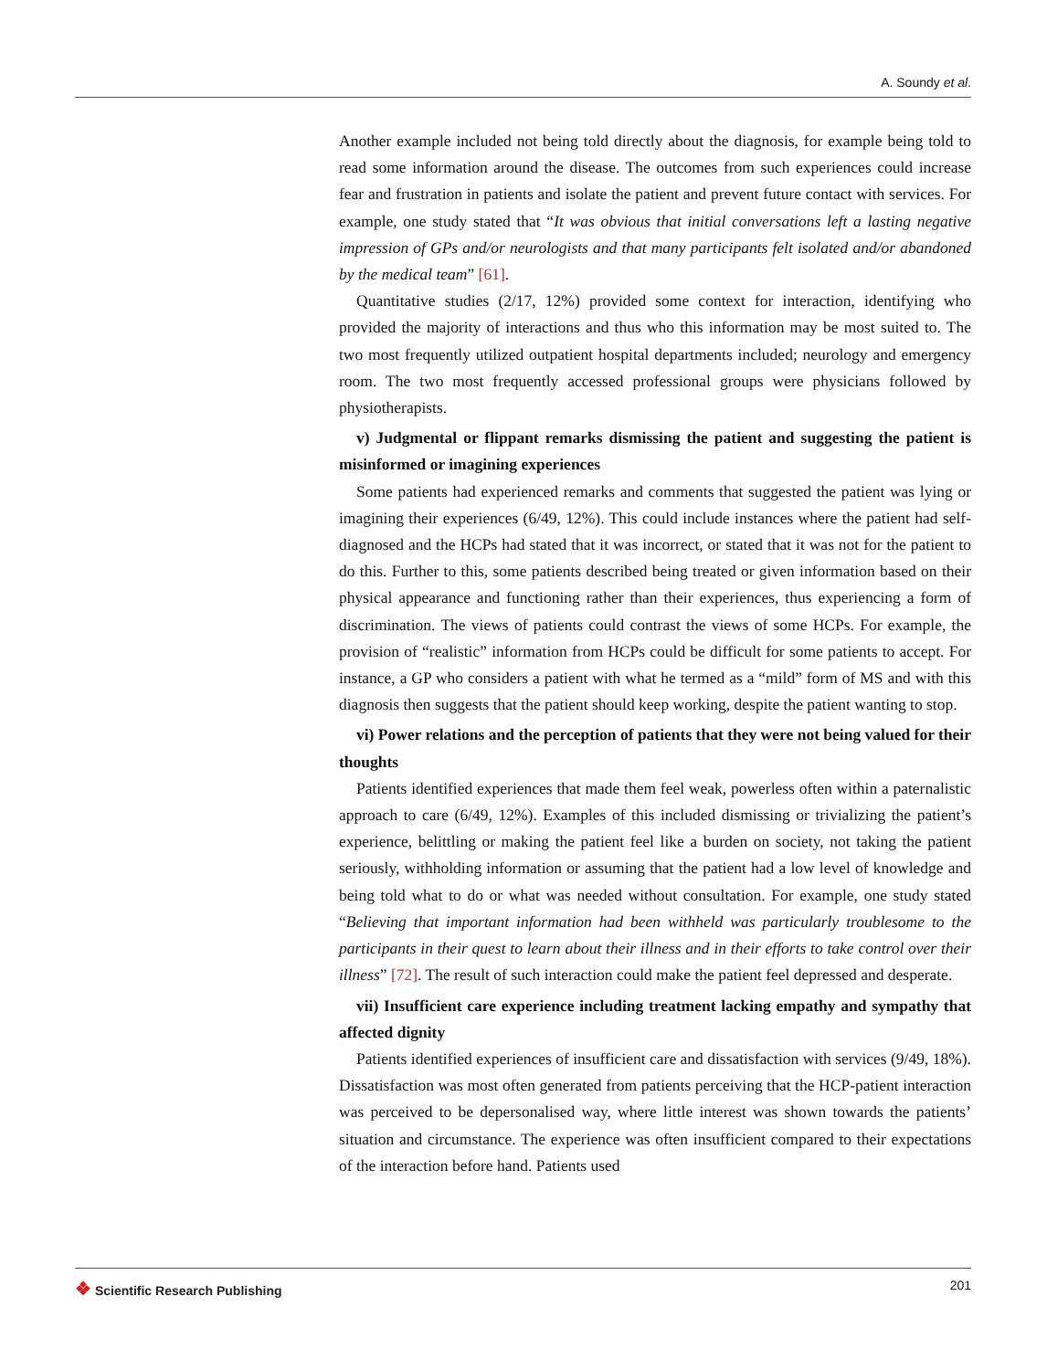A. Soundy et al.
Another example included not being told directly about the diagnosis, for example being told to read some information around the disease. The outcomes from such experiences could increase fear and frustration in patients and isolate the patient and prevent future contact with services. For example, one study stated that “It was obvious that initial conversations left a lasting negative impression of GPs and/or neurologists and that many participants felt isolated and/or abandoned by the medical team” [61].
Quantitative studies (2/17, 12%) provided some context for interaction, identifying who provided the majority of interactions and thus who this information may be most suited to. The two most frequently utilized outpatient hospital departments included; neurology and emergency room. The two most frequently accessed professional groups were physicians followed by physiotherapists.
v) Judgmental or flippant remarks dismissing the patient and suggesting the patient is misinformed or imagining experiences
Some patients had experienced remarks and comments that suggested the patient was lying or imagining their experiences (6/49, 12%). This could include instances where the patient had self-diagnosed and the HCPs had stated that it was incorrect, or stated that it was not for the patient to do this. Further to this, some patients described being treated or given information based on their physical appearance and functioning rather than their experiences, thus experiencing a form of discrimination. The views of patients could contrast the views of some HCPs. For example, the provision of “realistic” information from HCPs could be difficult for some patients to accept. For instance, a GP who considers a patient with what he termed as a “mild” form of MS and with this diagnosis then suggests that the patient should keep working, despite the patient wanting to stop.
vi) Power relations and the perception of patients that they were not being valued for their thoughts
Patients identified experiences that made them feel weak, powerless often within a paternalistic approach to care (6/49, 12%). Examples of this included dismissing or trivializing the patient’s experience, belittling or making the patient feel like a burden on society, not taking the patient seriously, withholding information or assuming that the patient had a low level of knowledge and being told what to do or what was needed without consultation. For example, one study stated “Believing that important information had been withheld was particularly troublesome to the participants in their quest to learn about their illness and in their efforts to take control over their illness” [72]. The result of such interaction could make the patient feel depressed and desperate.
vii) Insufficient care experience including treatment lacking empathy and sympathy that affected dignity
Patients identified experiences of insufficient care and dissatisfaction with services (9/49, 18%). Dissatisfaction was most often generated from patients perceiving that the HCP-patient interaction was perceived to be depersonalised way, where little interest was shown towards the patients’ situation and circumstance. The experience was often insufficient compared to their expectations of the interaction before hand. Patients used
❖ Scientific Research Publishing
201